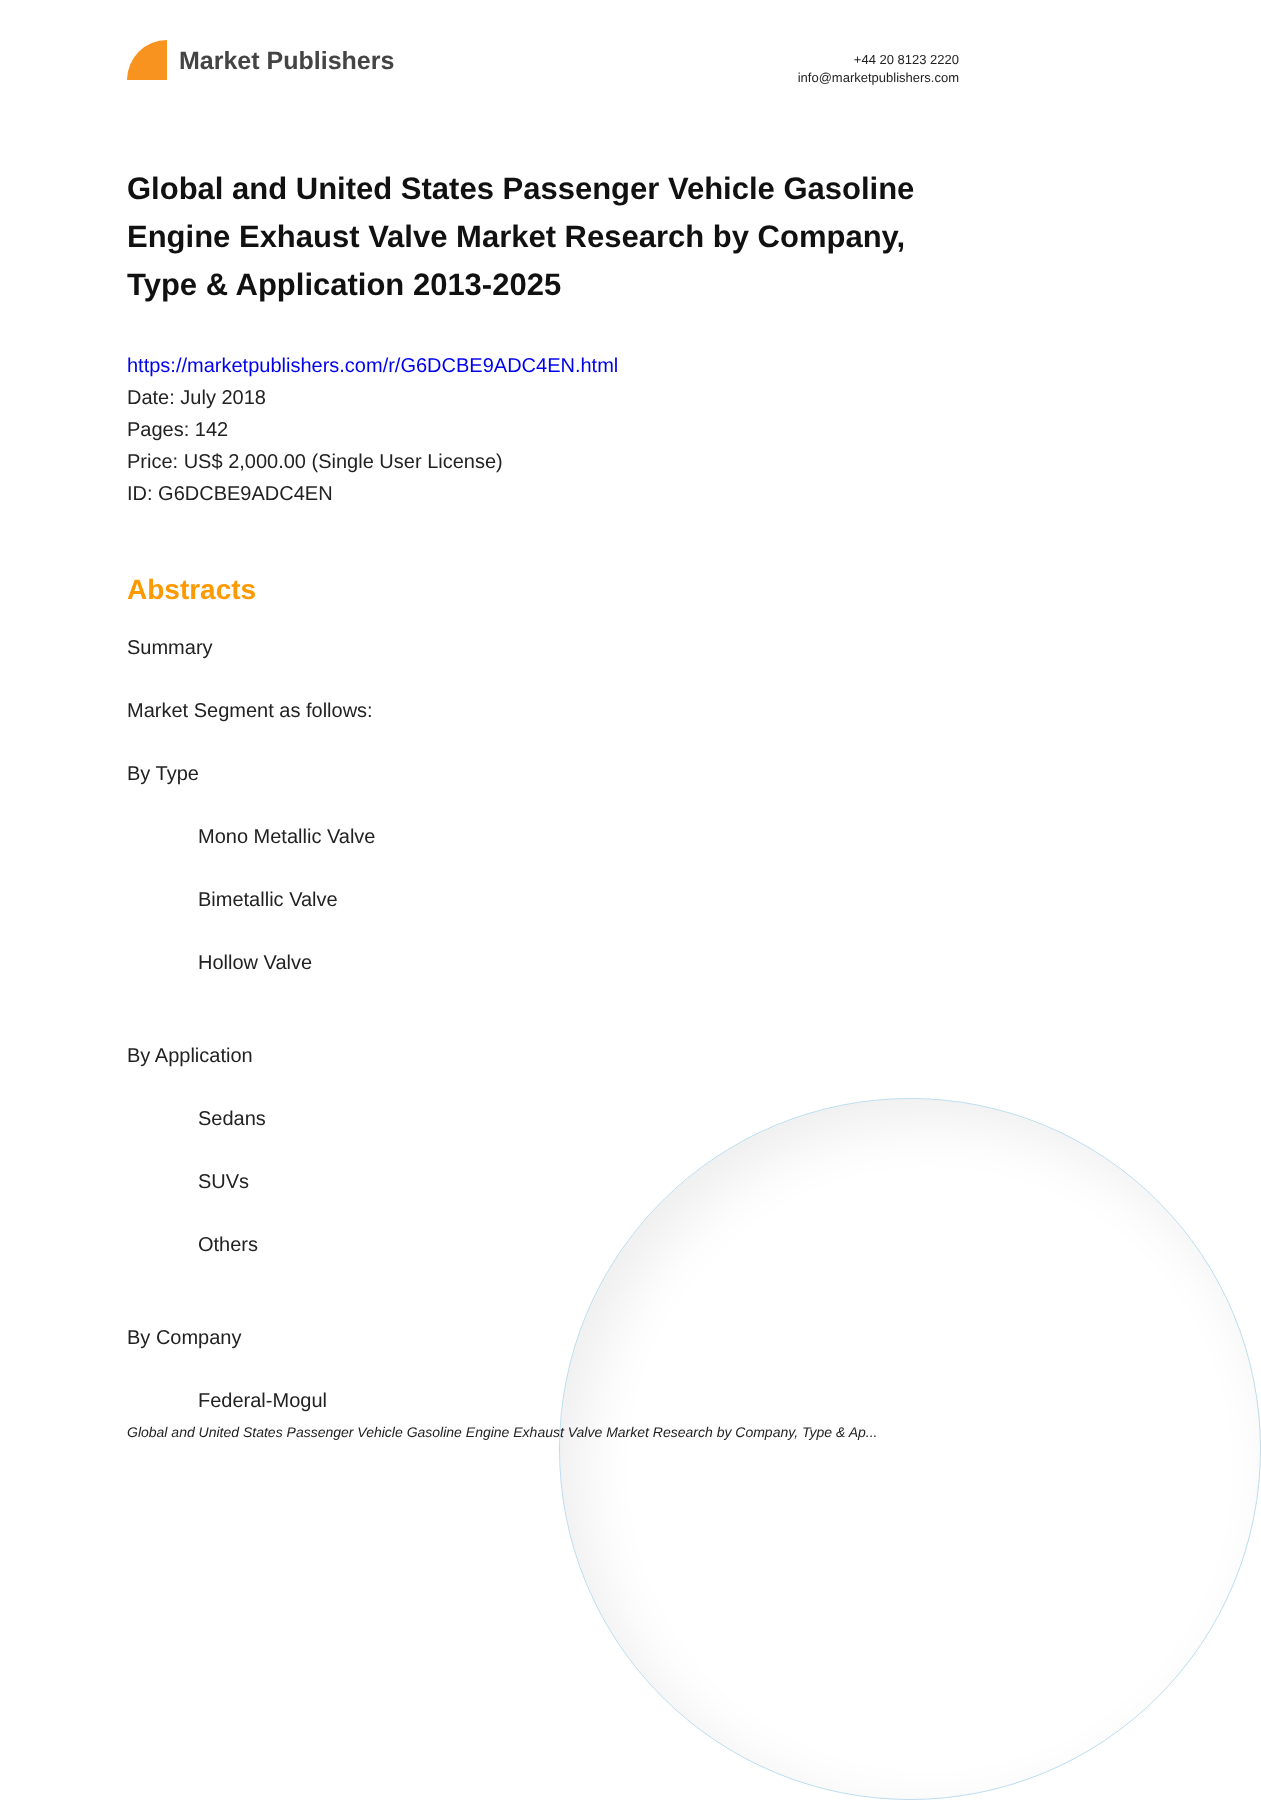Market Publishers
+44 20 8123 2220
info@marketpublishers.com
Global and United States Passenger Vehicle Gasoline Engine Exhaust Valve Market Research by Company, Type & Application 2013-2025
https://marketpublishers.com/r/G6DCBE9ADC4EN.html
Date: July 2018
Pages: 142
Price: US$ 2,000.00 (Single User License)
ID: G6DCBE9ADC4EN
Abstracts
Summary
Market Segment as follows:
By Type
Mono Metallic Valve
Bimetallic Valve
Hollow Valve
By Application
Sedans
SUVs
Others
By Company
Federal-Mogul
Global and United States Passenger Vehicle Gasoline Engine Exhaust Valve Market Research by Company, Type & Ap...